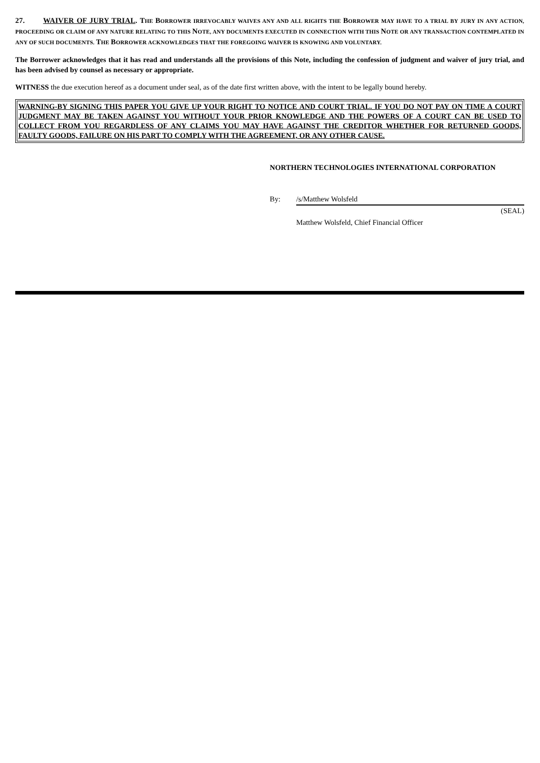27. WAIVER OF JURY TRIAL. THE BORROWER IRREVOCABLY WAIVES ANY AND ALL RIGHTS THE BORROWER MAY HAVE TO A TRIAL BY JURY IN ANY ACTION, PROCEEDING OR CLAIM OF ANY NATURE RELATING TO THIS NOTE, ANY DOCUMENTS EXECUTED IN CONNECTION WITH THIS NOTE OR ANY TRANSACTION CONTEMPLATED IN ANY OF SUCH DOCUMENTS. THE BORROWER ACKNOWLEDGES THAT THE FOREGOING WAIVER IS KNOWING AND VOLUNTARY.
The Borrower acknowledges that it has read and understands all the provisions of this Note, including the confession of judgment and waiver of jury trial, and has been advised by counsel as necessary or appropriate.
WITNESS the due execution hereof as a document under seal, as of the date first written above, with the intent to be legally bound hereby.
WARNING-BY SIGNING THIS PAPER YOU GIVE UP YOUR RIGHT TO NOTICE AND COURT TRIAL. IF YOU DO NOT PAY ON TIME A COURT JUDGMENT MAY BE TAKEN AGAINST YOU WITHOUT YOUR PRIOR KNOWLEDGE AND THE POWERS OF A COURT CAN BE USED TO COLLECT FROM YOU REGARDLESS OF ANY CLAIMS YOU MAY HAVE AGAINST THE CREDITOR WHETHER FOR RETURNED GOODS, FAULTY GOODS, FAILURE ON HIS PART TO COMPLY WITH THE AGREEMENT, OR ANY OTHER CAUSE.
NORTHERN TECHNOLOGIES INTERNATIONAL CORPORATION
By: /s/Matthew Wolsfeld
(SEAL)
Matthew Wolsfeld, Chief Financial Officer